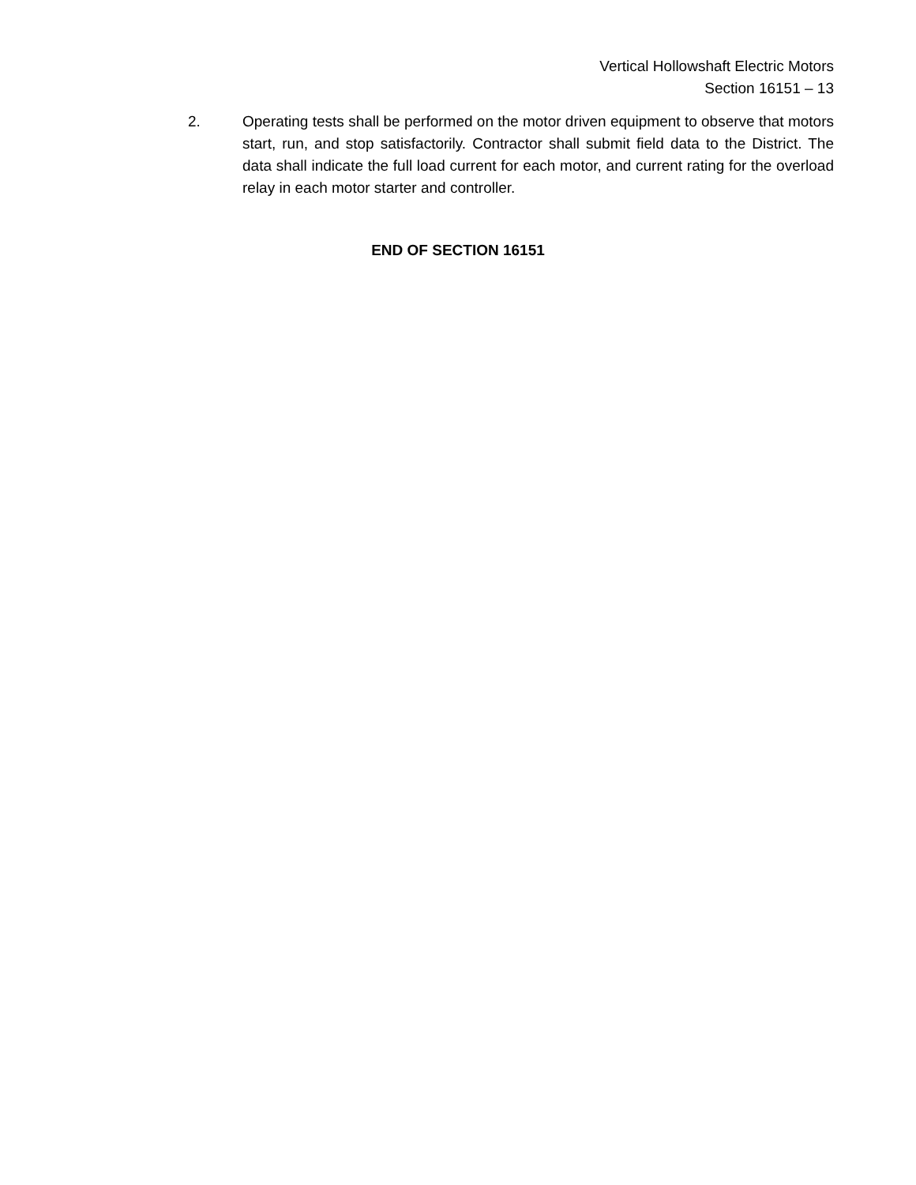Vertical Hollowshaft Electric Motors
Section 16151 – 13
2. Operating tests shall be performed on the motor driven equipment to observe that motors start, run, and stop satisfactorily. Contractor shall submit field data to the District. The data shall indicate the full load current for each motor, and current rating for the overload relay in each motor starter and controller.
END OF SECTION 16151